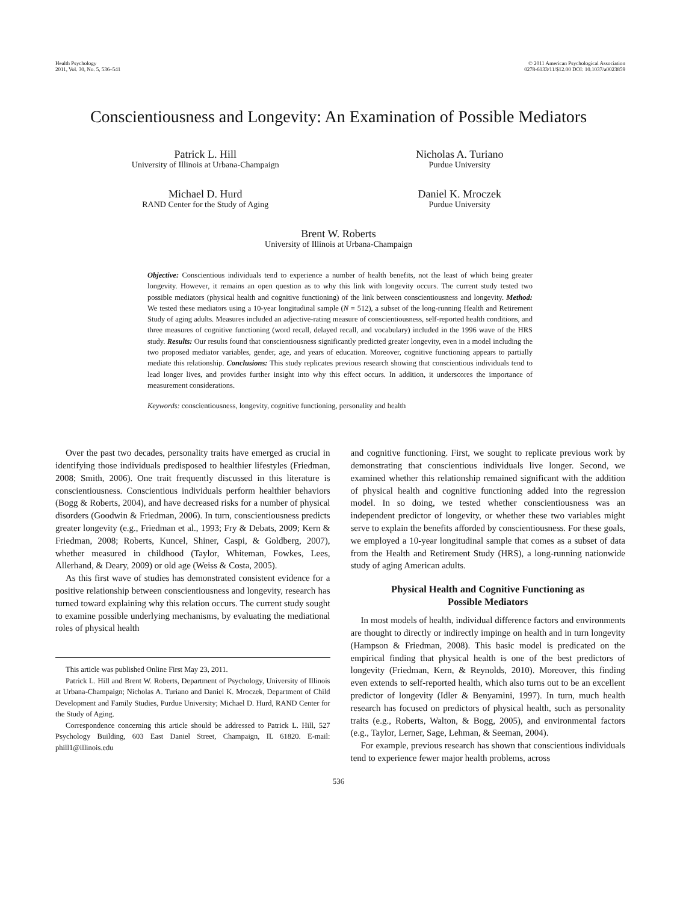Health Psychology
2011, Vol. 30, No. 5, 536–541
© 2011 American Psychological Association
0278-6133/11/$12.00 DOI: 10.1037/a0023859
Conscientiousness and Longevity: An Examination of Possible Mediators
Patrick L. Hill
University of Illinois at Urbana-Champaign
Nicholas A. Turiano
Purdue University
Michael D. Hurd
RAND Center for the Study of Aging
Daniel K. Mroczek
Purdue University
Brent W. Roberts
University of Illinois at Urbana-Champaign
Objective: Conscientious individuals tend to experience a number of health benefits, not the least of which being greater longevity. However, it remains an open question as to why this link with longevity occurs. The current study tested two possible mediators (physical health and cognitive functioning) of the link between conscientiousness and longevity. Method: We tested these mediators using a 10-year longitudinal sample (N = 512), a subset of the long-running Health and Retirement Study of aging adults. Measures included an adjective-rating measure of conscientiousness, self-reported health conditions, and three measures of cognitive functioning (word recall, delayed recall, and vocabulary) included in the 1996 wave of the HRS study. Results: Our results found that conscientiousness significantly predicted greater longevity, even in a model including the two proposed mediator variables, gender, age, and years of education. Moreover, cognitive functioning appears to partially mediate this relationship. Conclusions: This study replicates previous research showing that conscientious individuals tend to lead longer lives, and provides further insight into why this effect occurs. In addition, it underscores the importance of measurement considerations.
Keywords: conscientiousness, longevity, cognitive functioning, personality and health
Over the past two decades, personality traits have emerged as crucial in identifying those individuals predisposed to healthier lifestyles (Friedman, 2008; Smith, 2006). One trait frequently discussed in this literature is conscientiousness. Conscientious individuals perform healthier behaviors (Bogg & Roberts, 2004), and have decreased risks for a number of physical disorders (Goodwin & Friedman, 2006). In turn, conscientiousness predicts greater longevity (e.g., Friedman et al., 1993; Fry & Debats, 2009; Kern & Friedman, 2008; Roberts, Kuncel, Shiner, Caspi, & Goldberg, 2007), whether measured in childhood (Taylor, Whiteman, Fowkes, Lees, Allerhand, & Deary, 2009) or old age (Weiss & Costa, 2005).
As this first wave of studies has demonstrated consistent evidence for a positive relationship between conscientiousness and longevity, research has turned toward explaining why this relation occurs. The current study sought to examine possible underlying mechanisms, by evaluating the mediational roles of physical health
This article was published Online First May 23, 2011.
Patrick L. Hill and Brent W. Roberts, Department of Psychology, University of Illinois at Urbana-Champaign; Nicholas A. Turiano and Daniel K. Mroczek, Department of Child Development and Family Studies, Purdue University; Michael D. Hurd, RAND Center for the Study of Aging.
Correspondence concerning this article should be addressed to Patrick L. Hill, 527 Psychology Building, 603 East Daniel Street, Champaign, IL 61820. E-mail: phill1@illinois.edu
and cognitive functioning. First, we sought to replicate previous work by demonstrating that conscientious individuals live longer. Second, we examined whether this relationship remained significant with the addition of physical health and cognitive functioning added into the regression model. In so doing, we tested whether conscientiousness was an independent predictor of longevity, or whether these two variables might serve to explain the benefits afforded by conscientiousness. For these goals, we employed a 10-year longitudinal sample that comes as a subset of data from the Health and Retirement Study (HRS), a long-running nationwide study of aging American adults.
Physical Health and Cognitive Functioning as
Possible Mediators
In most models of health, individual difference factors and environments are thought to directly or indirectly impinge on health and in turn longevity (Hampson & Friedman, 2008). This basic model is predicated on the empirical finding that physical health is one of the best predictors of longevity (Friedman, Kern, & Reynolds, 2010). Moreover, this finding even extends to self-reported health, which also turns out to be an excellent predictor of longevity (Idler & Benyamini, 1997). In turn, much health research has focused on predictors of physical health, such as personality traits (e.g., Roberts, Walton, & Bogg, 2005), and environmental factors (e.g., Taylor, Lerner, Sage, Lehman, & Seeman, 2004).
For example, previous research has shown that conscientious individuals tend to experience fewer major health problems, across
536